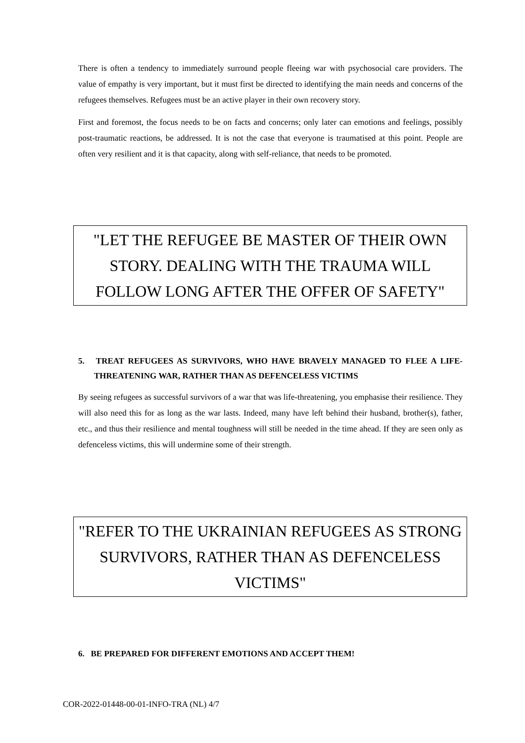There is often a tendency to immediately surround people fleeing war with psychosocial care providers. The value of empathy is very important, but it must first be directed to identifying the main needs and concerns of the refugees themselves. Refugees must be an active player in their own recovery story.
First and foremost, the focus needs to be on facts and concerns; only later can emotions and feelings, possibly post-traumatic reactions, be addressed. It is not the case that everyone is traumatised at this point. People are often very resilient and it is that capacity, along with self-reliance, that needs to be promoted.
"LET THE REFUGEE BE MASTER OF THEIR OWN STORY. DEALING WITH THE TRAUMA WILL FOLLOW LONG AFTER THE OFFER OF SAFETY"
5. TREAT REFUGEES AS SURVIVORS, WHO HAVE BRAVELY MANAGED TO FLEE A LIFE-THREATENING WAR, RATHER THAN AS DEFENCELESS VICTIMS
By seeing refugees as successful survivors of a war that was life-threatening, you emphasise their resilience. They will also need this for as long as the war lasts. Indeed, many have left behind their husband, brother(s), father, etc., and thus their resilience and mental toughness will still be needed in the time ahead. If they are seen only as defenceless victims, this will undermine some of their strength.
"REFER TO THE UKRAINIAN REFUGEES AS STRONG SURVIVORS, RATHER THAN AS DEFENCELESS VICTIMS"
6. BE PREPARED FOR DIFFERENT EMOTIONS AND ACCEPT THEM!
COR-2022-01448-00-01-INFO-TRA (NL) 4/7